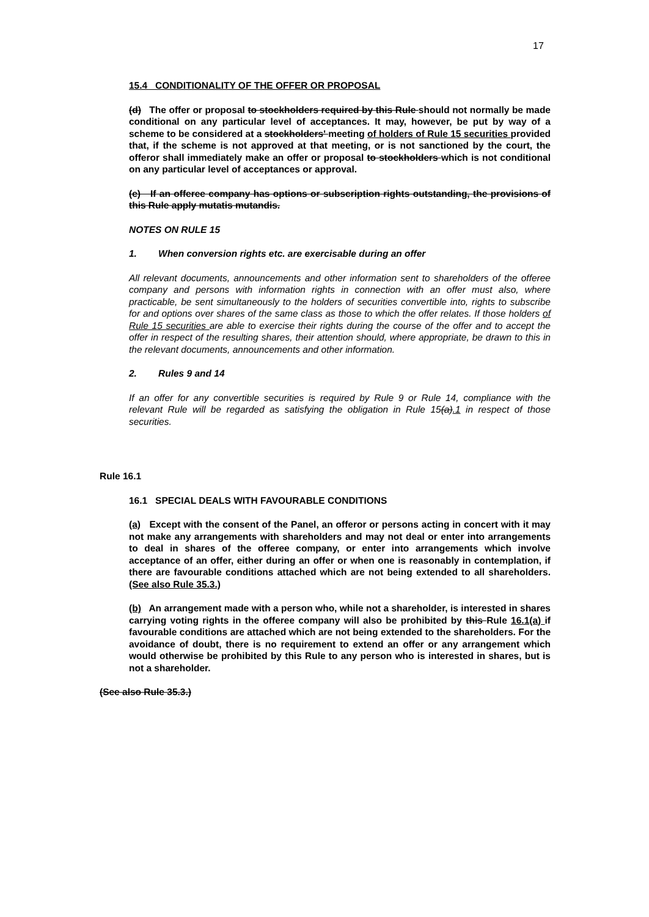17
15.4 CONDITIONALITY OF THE OFFER OR PROPOSAL
(d) The offer or proposal to stockholders required by this Rule should not normally be made conditional on any particular level of acceptances. It may, however, be put by way of a scheme to be considered at a stockholders' meeting of holders of Rule 15 securities provided that, if the scheme is not approved at that meeting, or is not sanctioned by the court, the offeror shall immediately make an offer or proposal to stockholders which is not conditional on any particular level of acceptances or approval.
(e) If an offeree company has options or subscription rights outstanding, the provisions of this Rule apply mutatis mutandis.
NOTES ON RULE 15
1. When conversion rights etc. are exercisable during an offer
All relevant documents, announcements and other information sent to shareholders of the offeree company and persons with information rights in connection with an offer must also, where practicable, be sent simultaneously to the holders of securities convertible into, rights to subscribe for and options over shares of the same class as those to which the offer relates. If those holders of Rule 15 securities are able to exercise their rights during the course of the offer and to accept the offer in respect of the resulting shares, their attention should, where appropriate, be drawn to this in the relevant documents, announcements and other information.
2. Rules 9 and 14
If an offer for any convertible securities is required by Rule 9 or Rule 14, compliance with the relevant Rule will be regarded as satisfying the obligation in Rule 15(a).1 in respect of those securities.
Rule 16.1
16.1 SPECIAL DEALS WITH FAVOURABLE CONDITIONS
(a) Except with the consent of the Panel, an offeror or persons acting in concert with it may not make any arrangements with shareholders and may not deal or enter into arrangements to deal in shares of the offeree company, or enter into arrangements which involve acceptance of an offer, either during an offer or when one is reasonably in contemplation, if there are favourable conditions attached which are not being extended to all shareholders. (See also Rule 35.3.)
(b) An arrangement made with a person who, while not a shareholder, is interested in shares carrying voting rights in the offeree company will also be prohibited by this Rule 16.1(a) if favourable conditions are attached which are not being extended to the shareholders. For the avoidance of doubt, there is no requirement to extend an offer or any arrangement which would otherwise be prohibited by this Rule to any person who is interested in shares, but is not a shareholder.
(See also Rule 35.3.)